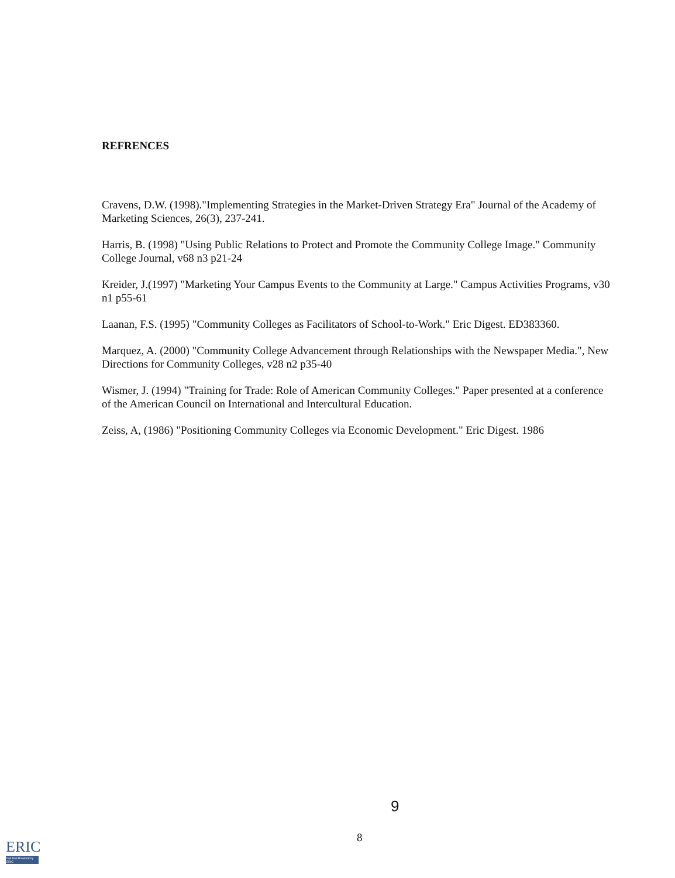REFRENCES
Cravens, D.W. (1998)."Implementing Strategies in the Market-Driven Strategy Era" Journal of the Academy of Marketing Sciences, 26(3), 237-241.
Harris, B. (1998) "Using Public Relations to Protect and Promote the Community College Image." Community College Journal, v68 n3 p21-24
Kreider, J.(1997) "Marketing Your Campus Events to the Community at Large." Campus Activities Programs, v30 n1 p55-61
Laanan, F.S. (1995) "Community Colleges as Facilitators of School-to-Work." Eric Digest. ED383360.
Marquez, A. (2000) "Community College Advancement through Relationships with the Newspaper Media.", New Directions for Community Colleges, v28 n2 p35-40
Wismer, J. (1994) "Training for Trade: Role of American Community Colleges." Paper presented at a conference of the American Council on International and Intercultural Education.
Zeiss, A, (1986) "Positioning Community Colleges via Economic Development." Eric Digest. 1986
9
8
ERIC
Full Text Provided by ERIC